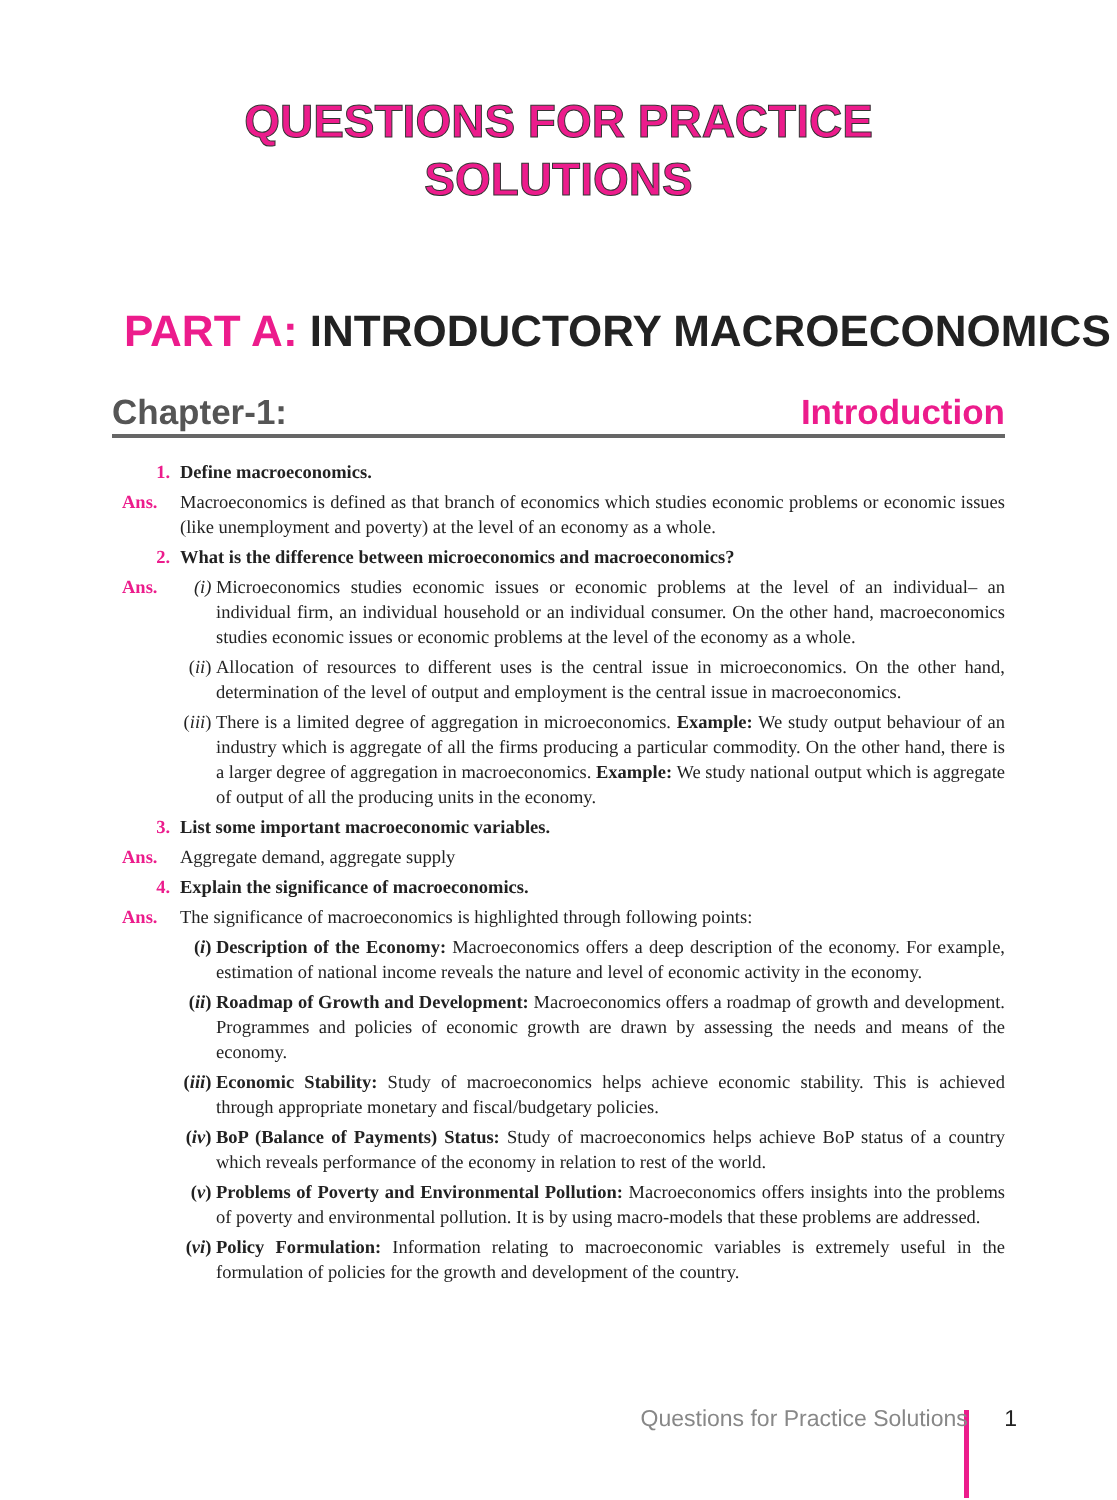QUESTIONS FOR PRACTICE
SOLUTIONS
PART A: INTRODUCTORY MACROECONOMICS
Chapter-1: Introduction
1. Define macroeconomics.
Ans. Macroeconomics is defined as that branch of economics which studies economic problems or economic issues (like unemployment and poverty) at the level of an economy as a whole.
2. What is the difference between microeconomics and macroeconomics?
Ans. (i) Microeconomics studies economic issues or economic problems at the level of an individual– an individual firm, an individual household or an individual consumer. On the other hand, macroeconomics studies economic issues or economic problems at the level of the economy as a whole.
(ii) Allocation of resources to different uses is the central issue in microeconomics. On the other hand, determination of the level of output and employment is the central issue in macroeconomics.
(iii) There is a limited degree of aggregation in microeconomics. Example: We study output behaviour of an industry which is aggregate of all the firms producing a particular commodity. On the other hand, there is a larger degree of aggregation in macroeconomics. Example: We study national output which is aggregate of output of all the producing units in the economy.
3. List some important macroeconomic variables.
Ans. Aggregate demand, aggregate supply
4. Explain the significance of macroeconomics.
Ans. The significance of macroeconomics is highlighted through following points:
(i) Description of the Economy: Macroeconomics offers a deep description of the economy. For example, estimation of national income reveals the nature and level of economic activity in the economy.
(ii) Roadmap of Growth and Development: Macroeconomics offers a roadmap of growth and development. Programmes and policies of economic growth are drawn by assessing the needs and means of the economy.
(iii) Economic Stability: Study of macroeconomics helps achieve economic stability. This is achieved through appropriate monetary and fiscal/budgetary policies.
(iv) BoP (Balance of Payments) Status: Study of macroeconomics helps achieve BoP status of a country which reveals performance of the economy in relation to rest of the world.
(v) Problems of Poverty and Environmental Pollution: Macroeconomics offers insights into the problems of poverty and environmental pollution. It is by using macro-models that these problems are addressed.
(vi) Policy Formulation: Information relating to macroeconomic variables is extremely useful in the formulation of policies for the growth and development of the country.
Questions for Practice Solutions 1